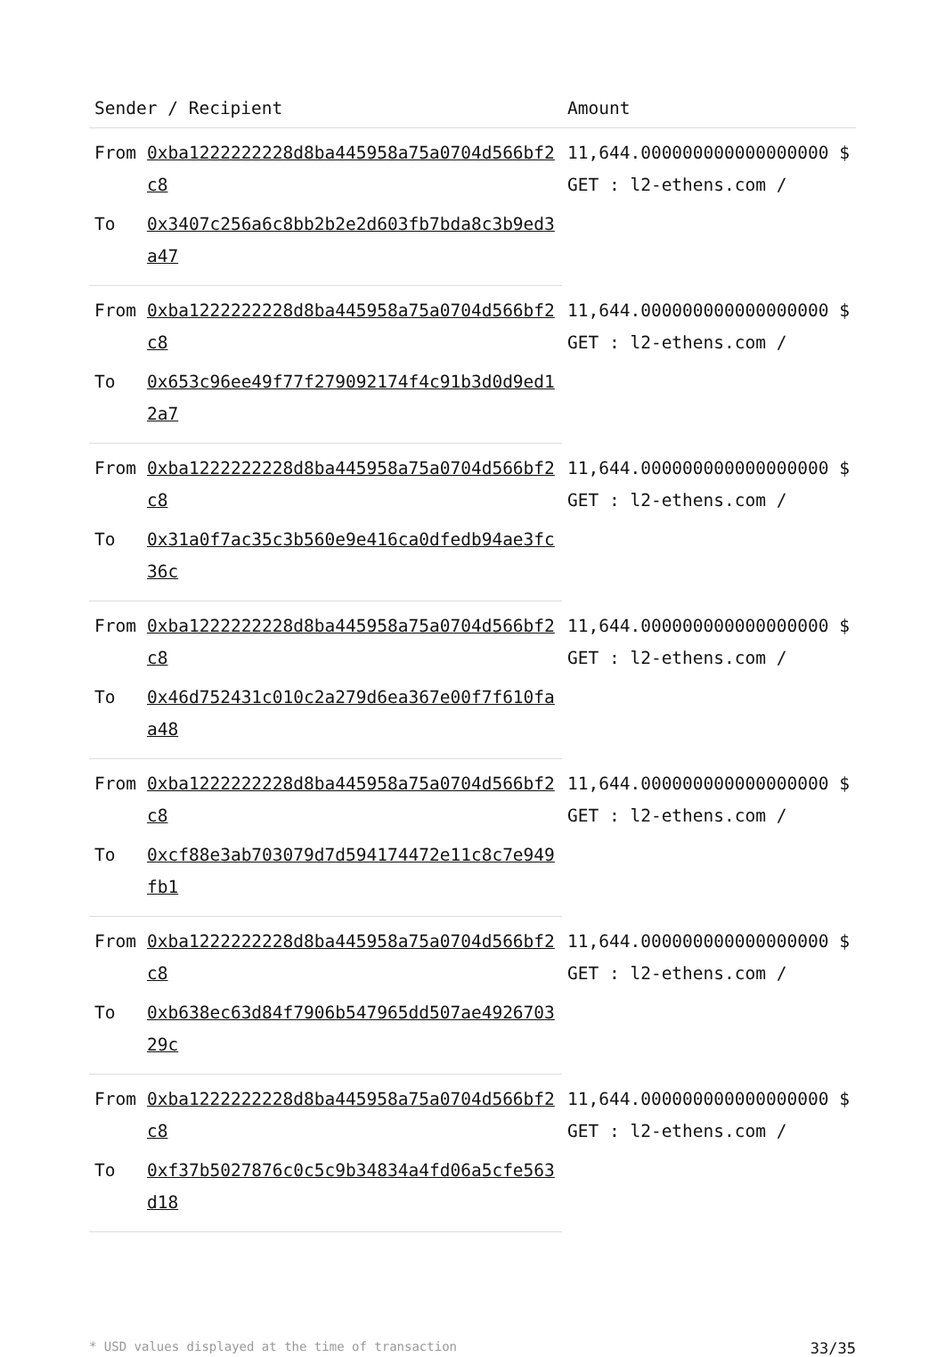| Sender / Recipient | | Amount |
| --- | --- | --- |
| From | 0xba1222222228d8ba445958a75a0704d566bf2c8 | 11,644.000000000000000000 $ GET : l2-ethens.com / |
| To | 0x3407c256a6c8bb2b2e2d603fb7bda8c3b9ed3a47 | |
| From | 0xba1222222228d8ba445958a75a0704d566bf2c8 | 11,644.000000000000000000 $ GET : l2-ethens.com / |
| To | 0x653c96ee49f77f279092174f4c91b3d0d9ed12a7 | |
| From | 0xba1222222228d8ba445958a75a0704d566bf2c8 | 11,644.000000000000000000 $ GET : l2-ethens.com / |
| To | 0x31a0f7ac35c3b560e9e416ca0dfedb94ae3fc36c | |
| From | 0xba1222222228d8ba445958a75a0704d566bf2c8 | 11,644.000000000000000000 $ GET : l2-ethens.com / |
| To | 0x46d752431c010c2a279d6ea367e00f7f610faa48 | |
| From | 0xba1222222228d8ba445958a75a0704d566bf2c8 | 11,644.000000000000000000 $ GET : l2-ethens.com / |
| To | 0xcf88e3ab703079d7d594174472e11c8c7e949fb1 | |
| From | 0xba1222222228d8ba445958a75a0704d566bf2c8 | 11,644.000000000000000000 $ GET : l2-ethens.com / |
| To | 0xb638ec63d84f7906b547965dd507ae492670329c | |
| From | 0xba1222222228d8ba445958a75a0704d566bf2c8 | 11,644.000000000000000000 $ GET : l2-ethens.com / |
| To | 0xf37b5027876c0c5c9b34834a4fd06a5cfe563d18 | |
* USD values displayed at the time of transaction 33/35